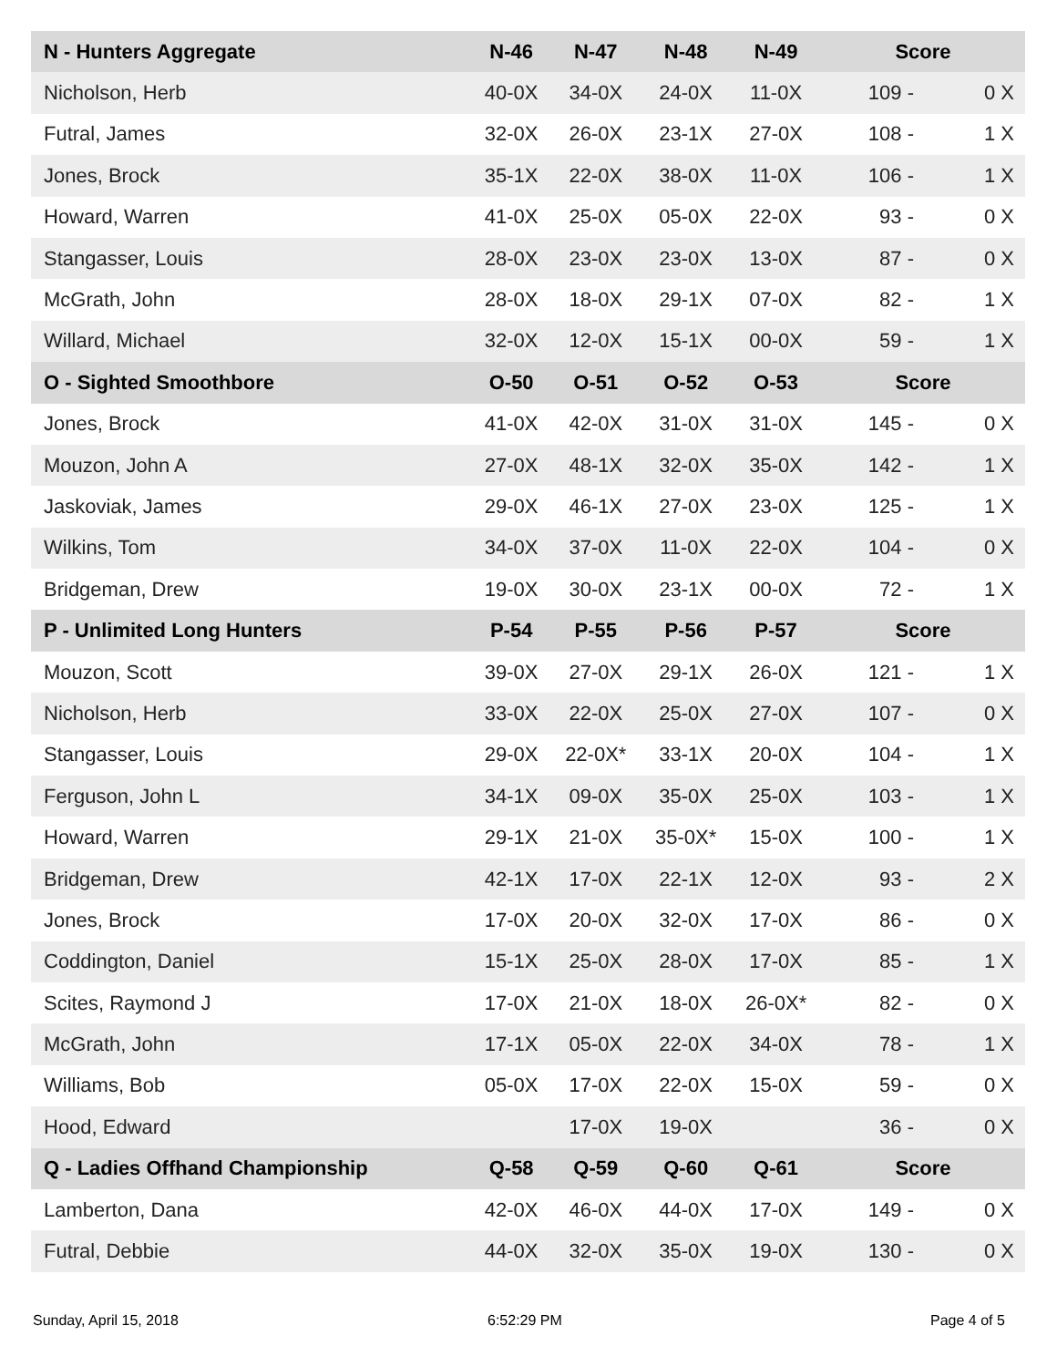| N - Hunters Aggregate | N-46 | N-47 | N-48 | N-49 | Score | |
| --- | --- | --- | --- | --- | --- | --- |
| Nicholson, Herb | 40-0X | 34-0X | 24-0X | 11-0X | 109 - | 0 X |
| Futral, James | 32-0X | 26-0X | 23-1X | 27-0X | 108 - | 1 X |
| Jones, Brock | 35-1X | 22-0X | 38-0X | 11-0X | 106 - | 1 X |
| Howard, Warren | 41-0X | 25-0X | 05-0X | 22-0X | 93 - | 0 X |
| Stangasser, Louis | 28-0X | 23-0X | 23-0X | 13-0X | 87 - | 0 X |
| McGrath, John | 28-0X | 18-0X | 29-1X | 07-0X | 82 - | 1 X |
| Willard, Michael | 32-0X | 12-0X | 15-1X | 00-0X | 59 - | 1 X |
| O - Sighted Smoothbore | O-50 | O-51 | O-52 | O-53 | Score | |
| Jones, Brock | 41-0X | 42-0X | 31-0X | 31-0X | 145 - | 0 X |
| Mouzon, John A | 27-0X | 48-1X | 32-0X | 35-0X | 142 - | 1 X |
| Jaskoviak, James | 29-0X | 46-1X | 27-0X | 23-0X | 125 - | 1 X |
| Wilkins, Tom | 34-0X | 37-0X | 11-0X | 22-0X | 104 - | 0 X |
| Bridgeman, Drew | 19-0X | 30-0X | 23-1X | 00-0X | 72 - | 1 X |
| P - Unlimited Long Hunters | P-54 | P-55 | P-56 | P-57 | Score | |
| Mouzon, Scott | 39-0X | 27-0X | 29-1X | 26-0X | 121 - | 1 X |
| Nicholson, Herb | 33-0X | 22-0X | 25-0X | 27-0X | 107 - | 0 X |
| Stangasser, Louis | 29-0X | 22-0X* | 33-1X | 20-0X | 104 - | 1 X |
| Ferguson, John L | 34-1X | 09-0X | 35-0X | 25-0X | 103 - | 1 X |
| Howard, Warren | 29-1X | 21-0X | 35-0X* | 15-0X | 100 - | 1 X |
| Bridgeman, Drew | 42-1X | 17-0X | 22-1X | 12-0X | 93 - | 2 X |
| Jones, Brock | 17-0X | 20-0X | 32-0X | 17-0X | 86 - | 0 X |
| Coddington, Daniel | 15-1X | 25-0X | 28-0X | 17-0X | 85 - | 1 X |
| Scites, Raymond J | 17-0X | 21-0X | 18-0X | 26-0X* | 82 - | 0 X |
| McGrath, John | 17-1X | 05-0X | 22-0X | 34-0X | 78 - | 1 X |
| Williams, Bob | 05-0X | 17-0X | 22-0X | 15-0X | 59 - | 0 X |
| Hood, Edward | | 17-0X | 19-0X | | 36 - | 0 X |
| Q - Ladies Offhand Championship | Q-58 | Q-59 | Q-60 | Q-61 | Score | |
| Lamberton, Dana | 42-0X | 46-0X | 44-0X | 17-0X | 149 - | 0 X |
| Futral, Debbie | 44-0X | 32-0X | 35-0X | 19-0X | 130 - | 0 X |
Sunday, April 15, 2018 6:52:29 PM Page 4 of 5